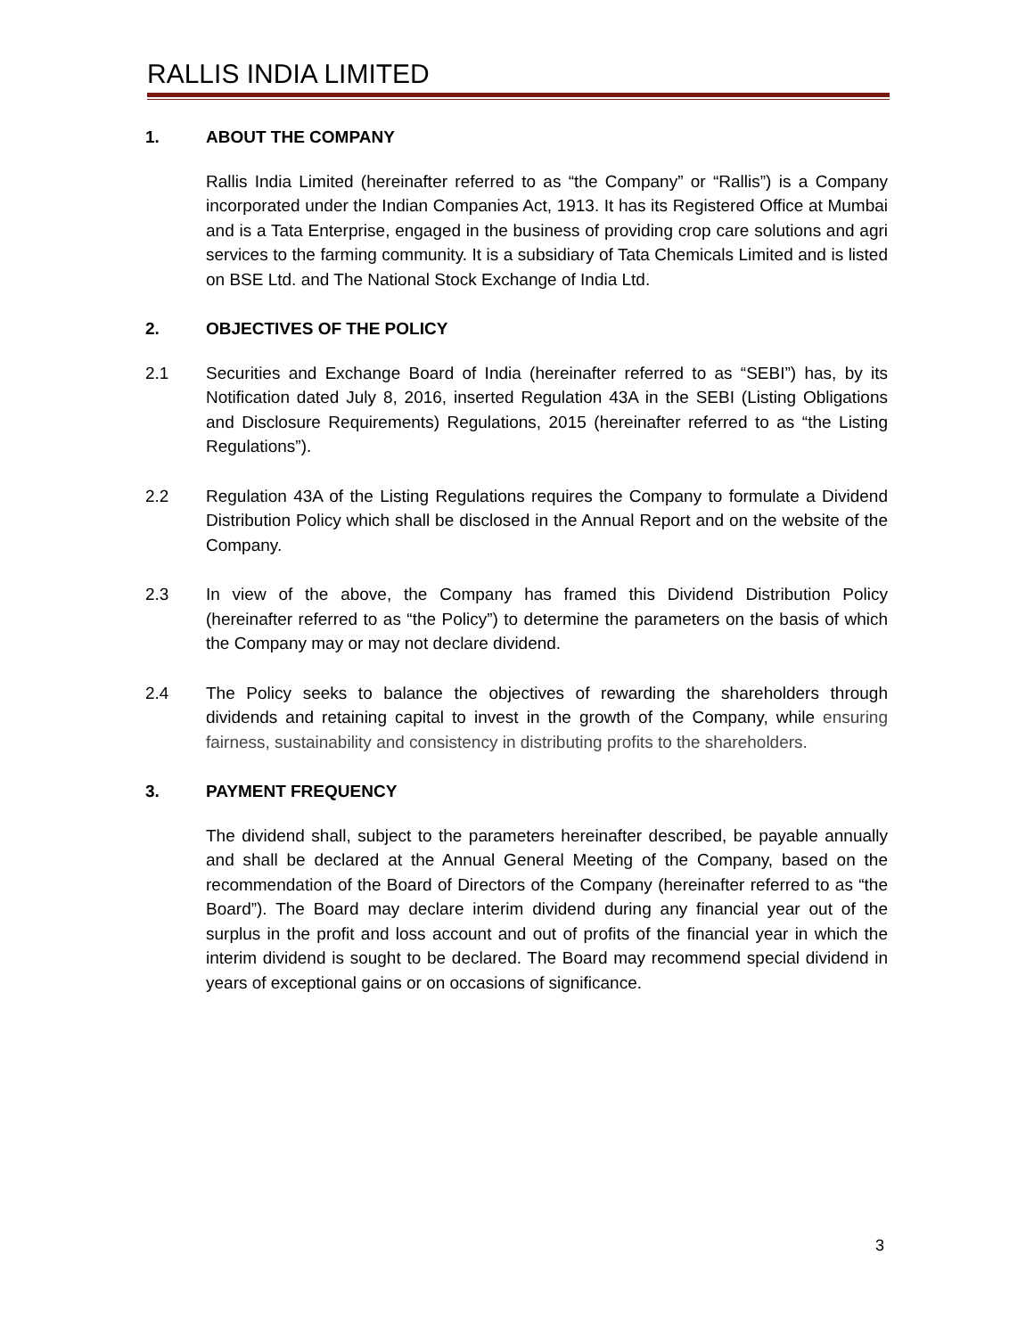RALLIS INDIA LIMITED
1. ABOUT THE COMPANY
Rallis India Limited (hereinafter referred to as “the Company” or “Rallis”) is a Company incorporated under the Indian Companies Act, 1913. It has its Registered Office at Mumbai and is a Tata Enterprise, engaged in the business of providing crop care solutions and agri services to the farming community. It is a subsidiary of Tata Chemicals Limited and is listed on BSE Ltd. and The National Stock Exchange of India Ltd.
2. OBJECTIVES OF THE POLICY
2.1 Securities and Exchange Board of India (hereinafter referred to as “SEBI”) has, by its Notification dated July 8, 2016, inserted Regulation 43A in the SEBI (Listing Obligations and Disclosure Requirements) Regulations, 2015 (hereinafter referred to as “the Listing Regulations”).
2.2 Regulation 43A of the Listing Regulations requires the Company to formulate a Dividend Distribution Policy which shall be disclosed in the Annual Report and on the website of the Company.
2.3 In view of the above, the Company has framed this Dividend Distribution Policy (hereinafter referred to as “the Policy”) to determine the parameters on the basis of which the Company may or may not declare dividend.
2.4 The Policy seeks to balance the objectives of rewarding the shareholders through dividends and retaining capital to invest in the growth of the Company, while ensuring fairness, sustainability and consistency in distributing profits to the shareholders.
3. PAYMENT FREQUENCY
The dividend shall, subject to the parameters hereinafter described, be payable annually and shall be declared at the Annual General Meeting of the Company, based on the recommendation of the Board of Directors of the Company (hereinafter referred to as “the Board”). The Board may declare interim dividend during any financial year out of the surplus in the profit and loss account and out of profits of the financial year in which the interim dividend is sought to be declared. The Board may recommend special dividend in years of exceptional gains or on occasions of significance.
3